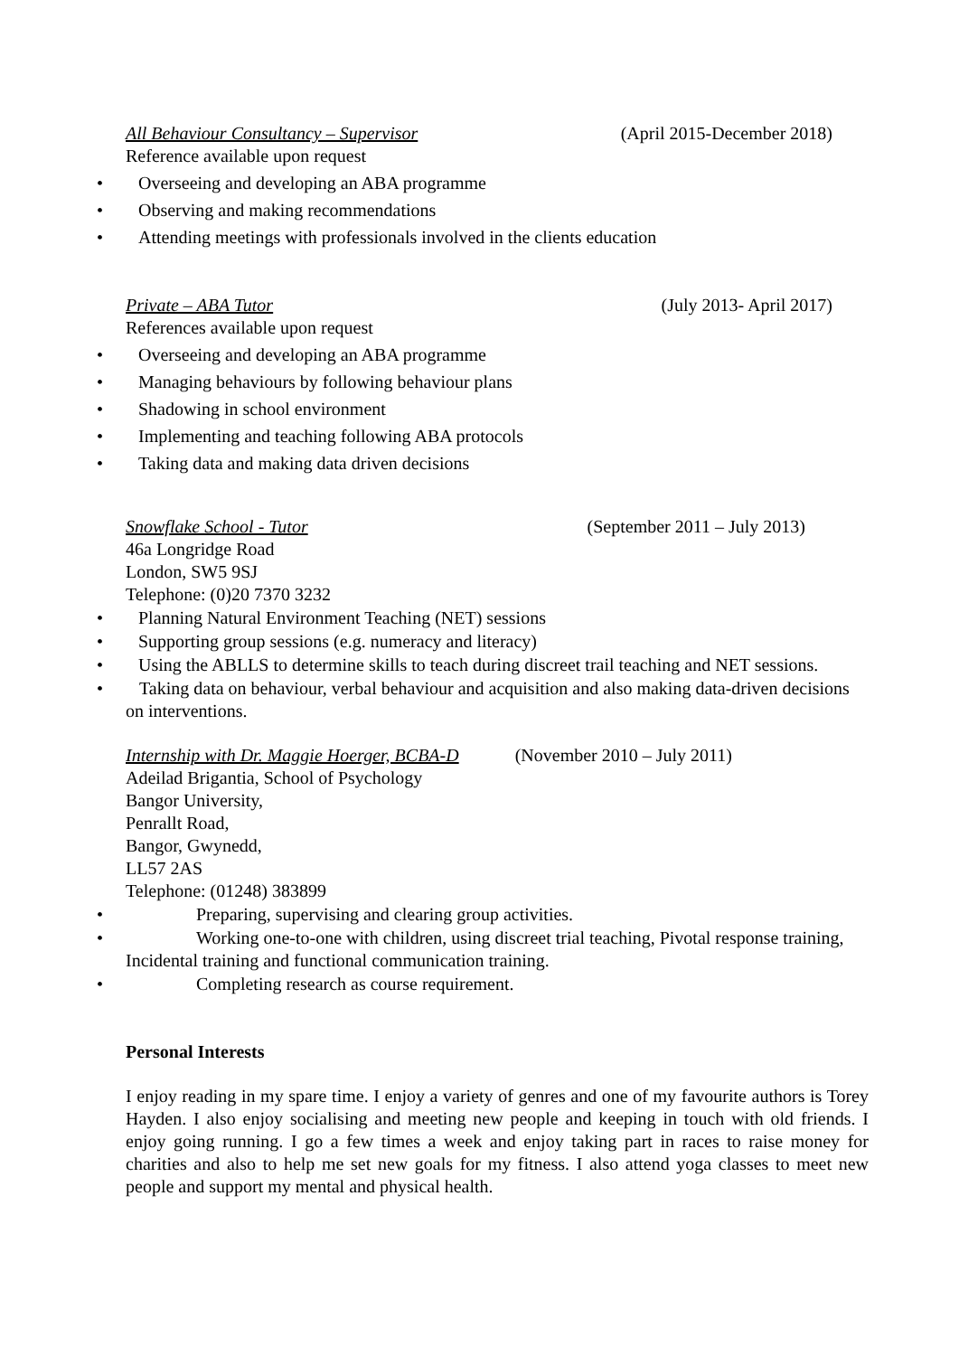All Behaviour Consultancy – Supervisor (April 2015-December 2018)
Reference available upon request
• Overseeing and developing an ABA programme
• Observing and making recommendations
• Attending meetings with professionals involved in the clients education
Private – ABA Tutor (July 2013- April 2017)
References available upon request
• Overseeing and developing an ABA programme
• Managing behaviours by following behaviour plans
• Shadowing in school environment
• Implementing and teaching following ABA protocols
• Taking data and making data driven decisions
Snowflake School - Tutor (September 2011 – July 2013)
46a Longridge Road
London, SW5 9SJ
Telephone: (0)20 7370 3232
• Planning Natural Environment Teaching (NET) sessions
• Supporting group sessions (e.g. numeracy and literacy)
• Using the ABLLS to determine skills to teach during discreet trail teaching and NET sessions.
• Taking data on behaviour, verbal behaviour and acquisition and also making data-driven decisions on interventions.
Internship with Dr. Maggie Hoerger, BCBA-D (November 2010 – July 2011)
Adeilad Brigantia, School of Psychology
Bangor University,
Penrallt Road,
Bangor, Gwynedd,
LL57 2AS
Telephone: (01248) 383899
• Preparing, supervising and clearing group activities.
• Working one-to-one with children, using discreet trial teaching, Pivotal response training, Incidental training and functional communication training.
• Completing research as course requirement.
Personal Interests
I enjoy reading in my spare time. I enjoy a variety of genres and one of my favourite authors is Torey Hayden. I also enjoy socialising and meeting new people and keeping in touch with old friends. I enjoy going running. I go a few times a week and enjoy taking part in races to raise money for charities and also to help me set new goals for my fitness. I also attend yoga classes to meet new people and support my mental and physical health.